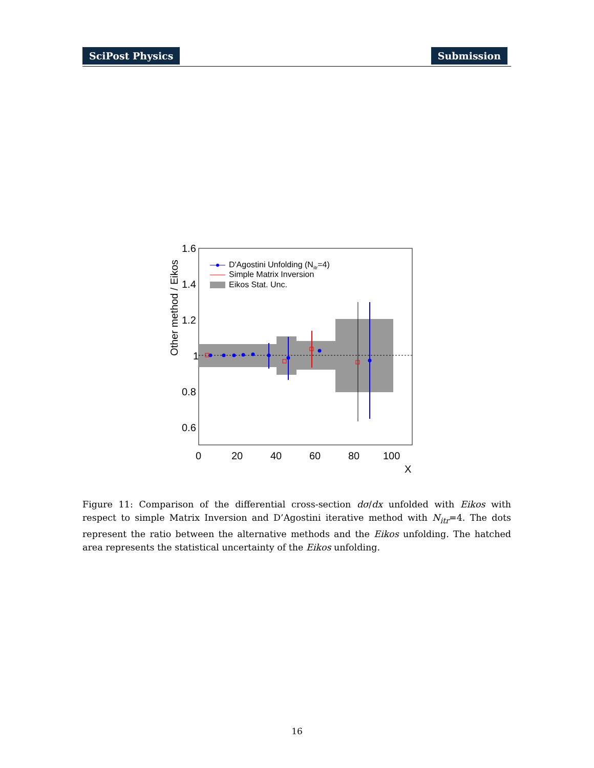SciPost Physics Submission
1.6
1.4
1.2
1
0.8
0.6
0
20
40
60
80
100
X
Other method / Eikos
D'Agostini Unfolding (Nitr=4)
Simple Matrix Inversion
Eikos Stat. Unc.
Figure 11: Comparison of the differential cross-section dσ/dx unfolded with Eikos with respect to simple Matrix Inversion and D’Agostini iterative method with N<sub>itr</sub>=4. The dots represent the ratio between the alternative methods and the Eikos unfolding. The hatched area represents the statistical uncertainty of the Eikos unfolding.
16